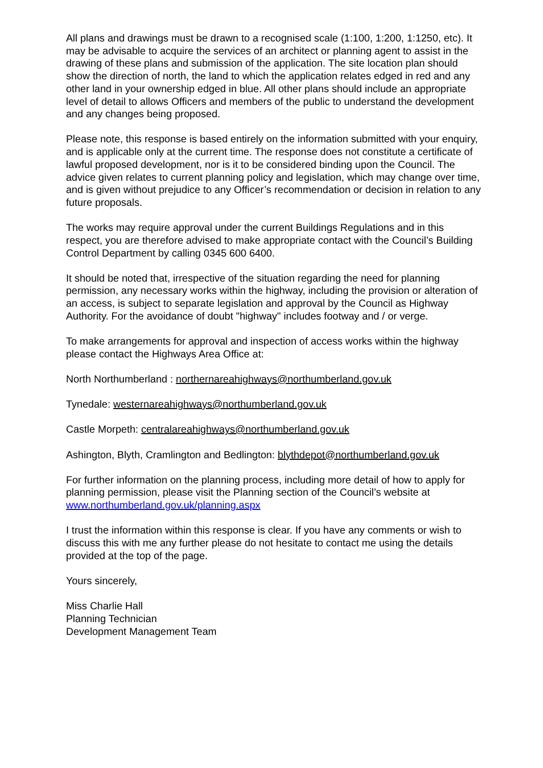All plans and drawings must be drawn to a recognised scale (1:100, 1:200, 1:1250, etc). It may be advisable to acquire the services of an architect or planning agent to assist in the drawing of these plans and submission of the application. The site location plan should show the direction of north, the land to which the application relates edged in red and any other land in your ownership edged in blue. All other plans should include an appropriate level of detail to allows Officers and members of the public to understand the development and any changes being proposed.
Please note, this response is based entirely on the information submitted with your enquiry, and is applicable only at the current time. The response does not constitute a certificate of lawful proposed development, nor is it to be considered binding upon the Council. The advice given relates to current planning policy and legislation, which may change over time, and is given without prejudice to any Officer’s recommendation or decision in relation to any future proposals.
The works may require approval under the current Buildings Regulations and in this respect, you are therefore advised to make appropriate contact with the Council’s Building Control Department by calling 0345 600 6400.
It should be noted that, irrespective of the situation regarding the need for planning permission, any necessary works within the highway, including the provision or alteration of an access, is subject to separate legislation and approval by the Council as Highway Authority. For the avoidance of doubt "highway" includes footway and / or verge.
To make arrangements for approval and inspection of access works within the highway please contact the Highways Area Office at:
North Northumberland : northernareahighways@northumberland.gov.uk
Tynedale: westernareahighways@northumberland.gov.uk
Castle Morpeth: centralareahighways@northumberland.gov.uk
Ashington, Blyth, Cramlington and Bedlington: blythdepot@northumberland.gov.uk
For further information on the planning process, including more detail of how to apply for planning permission, please visit the Planning section of the Council’s website at www.northumberland.gov.uk/planning.aspx
I trust the information within this response is clear. If you have any comments or wish to discuss this with me any further please do not hesitate to contact me using the details provided at the top of the page.
Yours sincerely,
Miss Charlie Hall
Planning Technician
Development Management Team